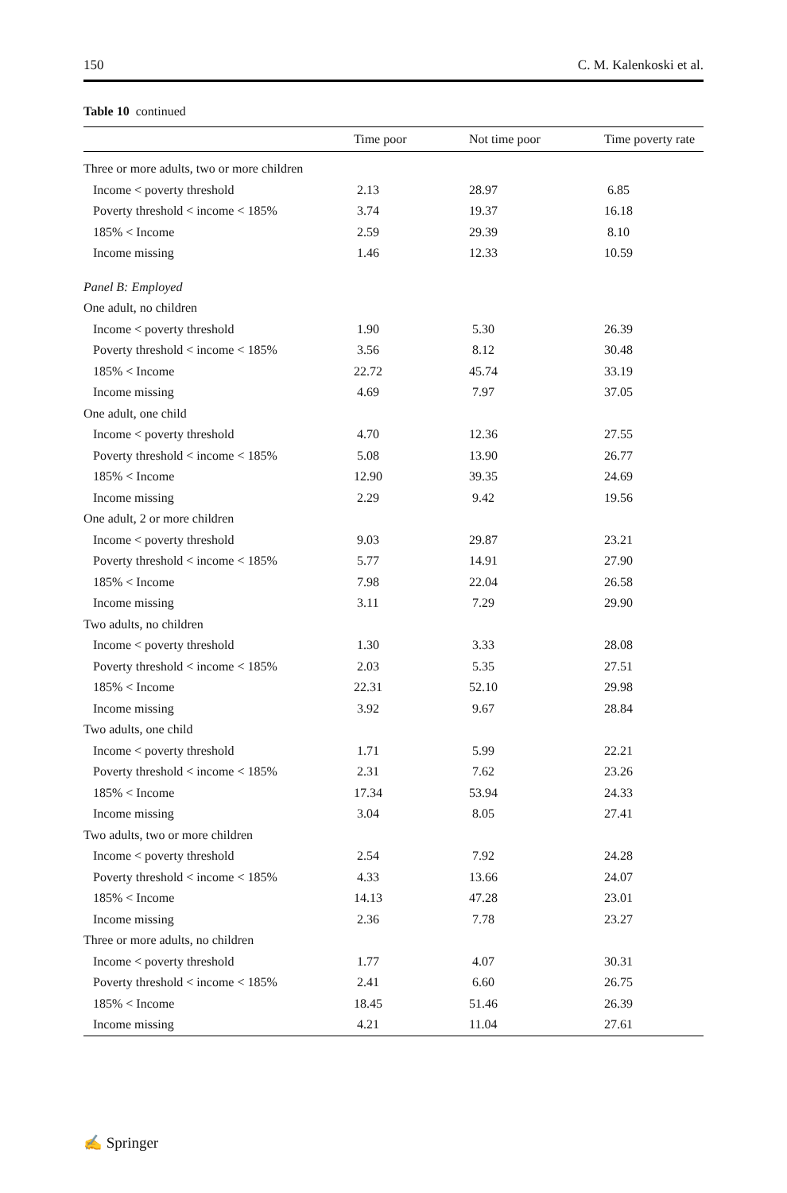150 C. M. Kalenkoski et al.
Table 10 continued
| | Time poor | Not time poor | Time poverty rate |
| --- | --- | --- | --- |
| Three or more adults, two or more children | | | |
| Income < poverty threshold | 2.13 | 28.97 | 6.85 |
| Poverty threshold < income < 185% | 3.74 | 19.37 | 16.18 |
| 185% < Income | 2.59 | 29.39 | 8.10 |
| Income missing | 1.46 | 12.33 | 10.59 |
| Panel B: Employed | | | |
| One adult, no children | | | |
| Income < poverty threshold | 1.90 | 5.30 | 26.39 |
| Poverty threshold < income < 185% | 3.56 | 8.12 | 30.48 |
| 185% < Income | 22.72 | 45.74 | 33.19 |
| Income missing | 4.69 | 7.97 | 37.05 |
| One adult, one child | | | |
| Income < poverty threshold | 4.70 | 12.36 | 27.55 |
| Poverty threshold < income < 185% | 5.08 | 13.90 | 26.77 |
| 185% < Income | 12.90 | 39.35 | 24.69 |
| Income missing | 2.29 | 9.42 | 19.56 |
| One adult, 2 or more children | | | |
| Income < poverty threshold | 9.03 | 29.87 | 23.21 |
| Poverty threshold < income < 185% | 5.77 | 14.91 | 27.90 |
| 185% < Income | 7.98 | 22.04 | 26.58 |
| Income missing | 3.11 | 7.29 | 29.90 |
| Two adults, no children | | | |
| Income < poverty threshold | 1.30 | 3.33 | 28.08 |
| Poverty threshold < income < 185% | 2.03 | 5.35 | 27.51 |
| 185% < Income | 22.31 | 52.10 | 29.98 |
| Income missing | 3.92 | 9.67 | 28.84 |
| Two adults, one child | | | |
| Income < poverty threshold | 1.71 | 5.99 | 22.21 |
| Poverty threshold < income < 185% | 2.31 | 7.62 | 23.26 |
| 185% < Income | 17.34 | 53.94 | 24.33 |
| Income missing | 3.04 | 8.05 | 27.41 |
| Two adults, two or more children | | | |
| Income < poverty threshold | 2.54 | 7.92 | 24.28 |
| Poverty threshold < income < 185% | 4.33 | 13.66 | 24.07 |
| 185% < Income | 14.13 | 47.28 | 23.01 |
| Income missing | 2.36 | 7.78 | 23.27 |
| Three or more adults, no children | | | |
| Income < poverty threshold | 1.77 | 4.07 | 30.31 |
| Poverty threshold < income < 185% | 2.41 | 6.60 | 26.75 |
| 185% < Income | 18.45 | 51.46 | 26.39 |
| Income missing | 4.21 | 11.04 | 27.61 |
✍ Springer